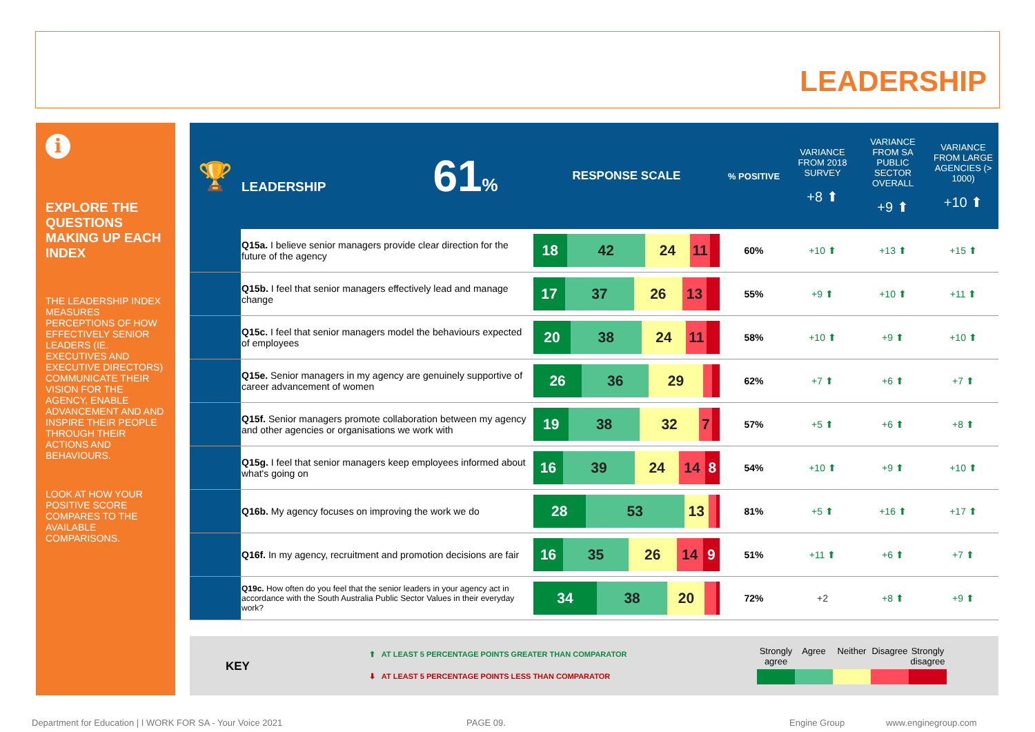LEADERSHIP
i
EXPLORE THE QUESTIONS MAKING UP EACH INDEX
THE LEADERSHIP INDEX MEASURES PERCEPTIONS OF HOW EFFECTIVELY SENIOR LEADERS (IE. EXECUTIVES AND EXECUTIVE DIRECTORS) COMMUNICATE THEIR VISION FOR THE AGENCY, ENABLE ADVANCEMENT AND AND INSPIRE THEIR PEOPLE THROUGH THEIR ACTIONS AND BEHAVIOURS.
LOOK AT HOW YOUR POSITIVE SCORE COMPARES TO THE AVAILABLE COMPARISONS.
| 🏆 | LEADERSHIP 61 % | RESPONSE SCALE | % POSITIVE | VARIANCE FROM 2018 SURVEY +8 ⬆ | VARIANCE FROM SA PUBLIC SECTOR OVERALL +9 ⬆ | VARIANCE FROM LARGE AGENCIES (> 1000) +10 ⬆ |
| | Q15a. I believe senior managers provide clear direction for the future of the agency | 18 42 24 11 | 60% | +10 ⬆ | +13 ⬆ | +15 ⬆ |
| | Q15b. I feel that senior managers effectively lead and manage change | 17 37 26 13 | 55% | +9 ⬆ | +10 ⬆ | +11 ⬆ |
| | Q15c. I feel that senior managers model the behaviours expected of employees | 20 38 24 11 | 58% | +10 ⬆ | +9 ⬆ | +10 ⬆ |
| | Q15e. Senior managers in my agency are genuinely supportive of career advancement of women | 26 36 29 | 62% | +7 ⬆ | +6 ⬆ | +7 ⬆ |
| | Q15f. Senior managers promote collaboration between my agency and other agencies or organisations we work with | 19 38 32 7 | 57% | +5 ⬆ | +6 ⬆ | +8 ⬆ |
| | Q15g. I feel that senior managers keep employees informed about what's going on | 16 39 24 14 8 | 54% | +10 ⬆ | +9 ⬆ | +10 ⬆ |
| | Q16b. My agency focuses on improving the work we do | 28 53 13 | 81% | +5 ⬆ | +16 ⬆ | +17 ⬆ |
| | Q16f. In my agency, recruitment and promotion decisions are fair | 16 35 26 14 9 | 51% | +11 ⬆ | +6 ⬆ | +7 ⬆ |
| | Q19c. How often do you feel that the senior leaders in your agency act in accordance with the South Australia Public Sector Values in their everyday work? | 34 38 20 | 72% | +2 | +8 ⬆ | +9 ⬆ |
KEY
⬆ AT LEAST 5 PERCENTAGE POINTS GREATER THAN COMPARATOR
⬇ AT LEAST 5 PERCENTAGE POINTS LESS THAN COMPARATOR
Strongly agree
Agree Neither Disagree
Strongly disagree
Department for Education | I WORK FOR SA - Your Voice 2021
PAGE 09. Engine Group www.enginegroup.com